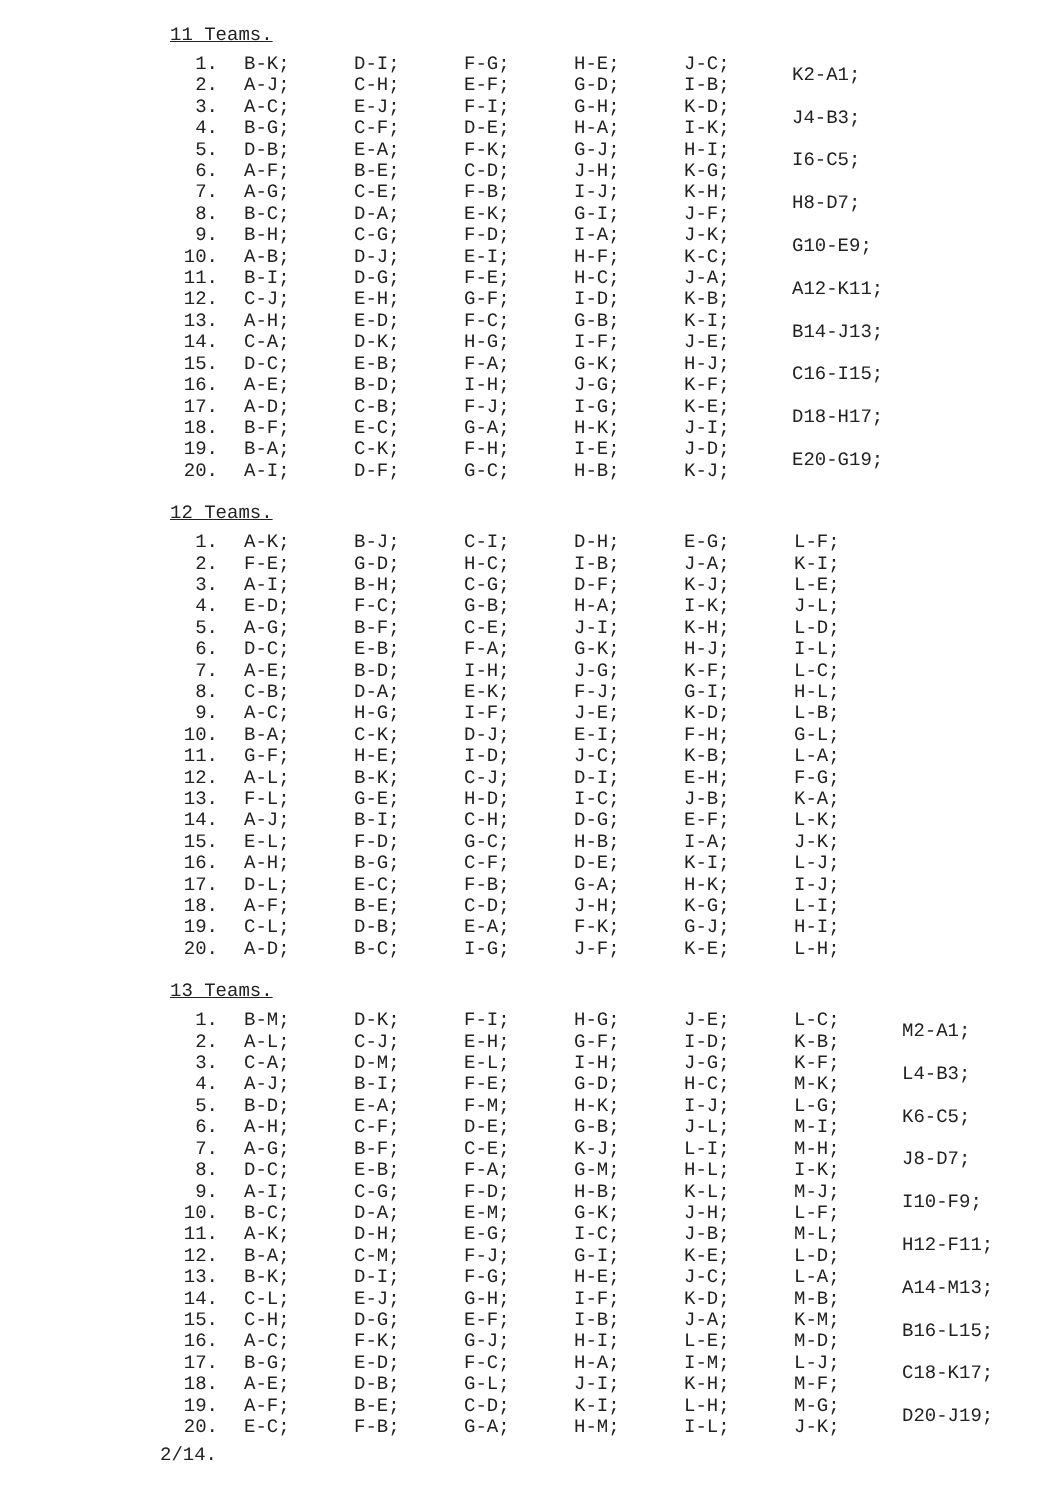11 Teams.
| 1. | B-K; | D-I; | F-G; | H-E; | J-C; | K2-A1; |
| 2. | A-J; | C-H; | E-F; | G-D; | I-B; | |
| 3. | A-C; | E-J; | F-I; | G-H; | K-D; | J4-B3; |
| 4. | B-G; | C-F; | D-E; | H-A; | I-K; | |
| 5. | D-B; | E-A; | F-K; | G-J; | H-I; | I6-C5; |
| 6. | A-F; | B-E; | C-D; | J-H; | K-G; | |
| 7. | A-G; | C-E; | F-B; | I-J; | K-H; | H8-D7; |
| 8. | B-C; | D-A; | E-K; | G-I; | J-F; | |
| 9. | B-H; | C-G; | F-D; | I-A; | J-K; | G10-E9; |
| 10. | A-B; | D-J; | E-I; | H-F; | K-C; | |
| 11. | B-I; | D-G; | F-E; | H-C; | J-A; | A12-K11; |
| 12. | C-J; | E-H; | G-F; | I-D; | K-B; | |
| 13. | A-H; | E-D; | F-C; | G-B; | K-I; | B14-J13; |
| 14. | C-A; | D-K; | H-G; | I-F; | J-E; | |
| 15. | D-C; | E-B; | F-A; | G-K; | H-J; | C16-I15; |
| 16. | A-E; | B-D; | I-H; | J-G; | K-F; | |
| 17. | A-D; | C-B; | F-J; | I-G; | K-E; | D18-H17; |
| 18. | B-F; | E-C; | G-A; | H-K; | J-I; | |
| 19. | B-A; | C-K; | F-H; | I-E; | J-D; | E20-G19; |
| 20. | A-I; | D-F; | G-C; | H-B; | K-J; | |
12 Teams.
| 1. | A-K; | B-J; | C-I; | D-H; | E-G; | L-F; |
| 2. | F-E; | G-D; | H-C; | I-B; | J-A; | K-I; |
| 3. | A-I; | B-H; | C-G; | D-F; | K-J; | L-E; |
| 4. | E-D; | F-C; | G-B; | H-A; | I-K; | J-L; |
| 5. | A-G; | B-F; | C-E; | J-I; | K-H; | L-D; |
| 6. | D-C; | E-B; | F-A; | G-K; | H-J; | I-L; |
| 7. | A-E; | B-D; | I-H; | J-G; | K-F; | L-C; |
| 8. | C-B; | D-A; | E-K; | F-J; | G-I; | H-L; |
| 9. | A-C; | H-G; | I-F; | J-E; | K-D; | L-B; |
| 10. | B-A; | C-K; | D-J; | E-I; | F-H; | G-L; |
| 11. | G-F; | H-E; | I-D; | J-C; | K-B; | L-A; |
| 12. | A-L; | B-K; | C-J; | D-I; | E-H; | F-G; |
| 13. | F-L; | G-E; | H-D; | I-C; | J-B; | K-A; |
| 14. | A-J; | B-I; | C-H; | D-G; | E-F; | L-K; |
| 15. | E-L; | F-D; | G-C; | H-B; | I-A; | J-K; |
| 16. | A-H; | B-G; | C-F; | D-E; | K-I; | L-J; |
| 17. | D-L; | E-C; | F-B; | G-A; | H-K; | I-J; |
| 18. | A-F; | B-E; | C-D; | J-H; | K-G; | L-I; |
| 19. | C-L; | D-B; | E-A; | F-K; | G-J; | H-I; |
| 20. | A-D; | B-C; | I-G; | J-F; | K-E; | L-H; |
13 Teams.
| 1. | B-M; | D-K; | F-I; | H-G; | J-E; | L-C; | M2-A1; |
| 2. | A-L; | C-J; | E-H; | G-F; | I-D; | K-B; | |
| 3. | C-A; | D-M; | E-L; | I-H; | J-G; | K-F; | L4-B3; |
| 4. | A-J; | B-I; | F-E; | G-D; | H-C; | M-K; | |
| 5. | B-D; | E-A; | F-M; | H-K; | I-J; | L-G; | K6-C5; |
| 6. | A-H; | C-F; | D-E; | G-B; | J-L; | M-I; | |
| 7. | A-G; | B-F; | C-E; | K-J; | L-I; | M-H; | J8-D7; |
| 8. | D-C; | E-B; | F-A; | G-M; | H-L; | I-K; | |
| 9. | A-I; | C-G; | F-D; | H-B; | K-L; | M-J; | I10-F9; |
| 10. | B-C; | D-A; | E-M; | G-K; | J-H; | L-F; | |
| 11. | A-K; | D-H; | E-G; | I-C; | J-B; | M-L; | H12-F11; |
| 12. | B-A; | C-M; | F-J; | G-I; | K-E; | L-D; | |
| 13. | B-K; | D-I; | F-G; | H-E; | J-C; | L-A; | A14-M13; |
| 14. | C-L; | E-J; | G-H; | I-F; | K-D; | M-B; | |
| 15. | C-H; | D-G; | E-F; | I-B; | J-A; | K-M; | B16-L15; |
| 16. | A-C; | F-K; | G-J; | H-I; | L-E; | M-D; | |
| 17. | B-G; | E-D; | F-C; | H-A; | I-M; | L-J; | C18-K17; |
| 18. | A-E; | D-B; | G-L; | J-I; | K-H; | M-F; | |
| 19. | A-F; | B-E; | C-D; | K-I; | L-H; | M-G; | D20-J19; |
| 20. | E-C; | F-B; | G-A; | H-M; | I-L; | J-K; | |
2/14.